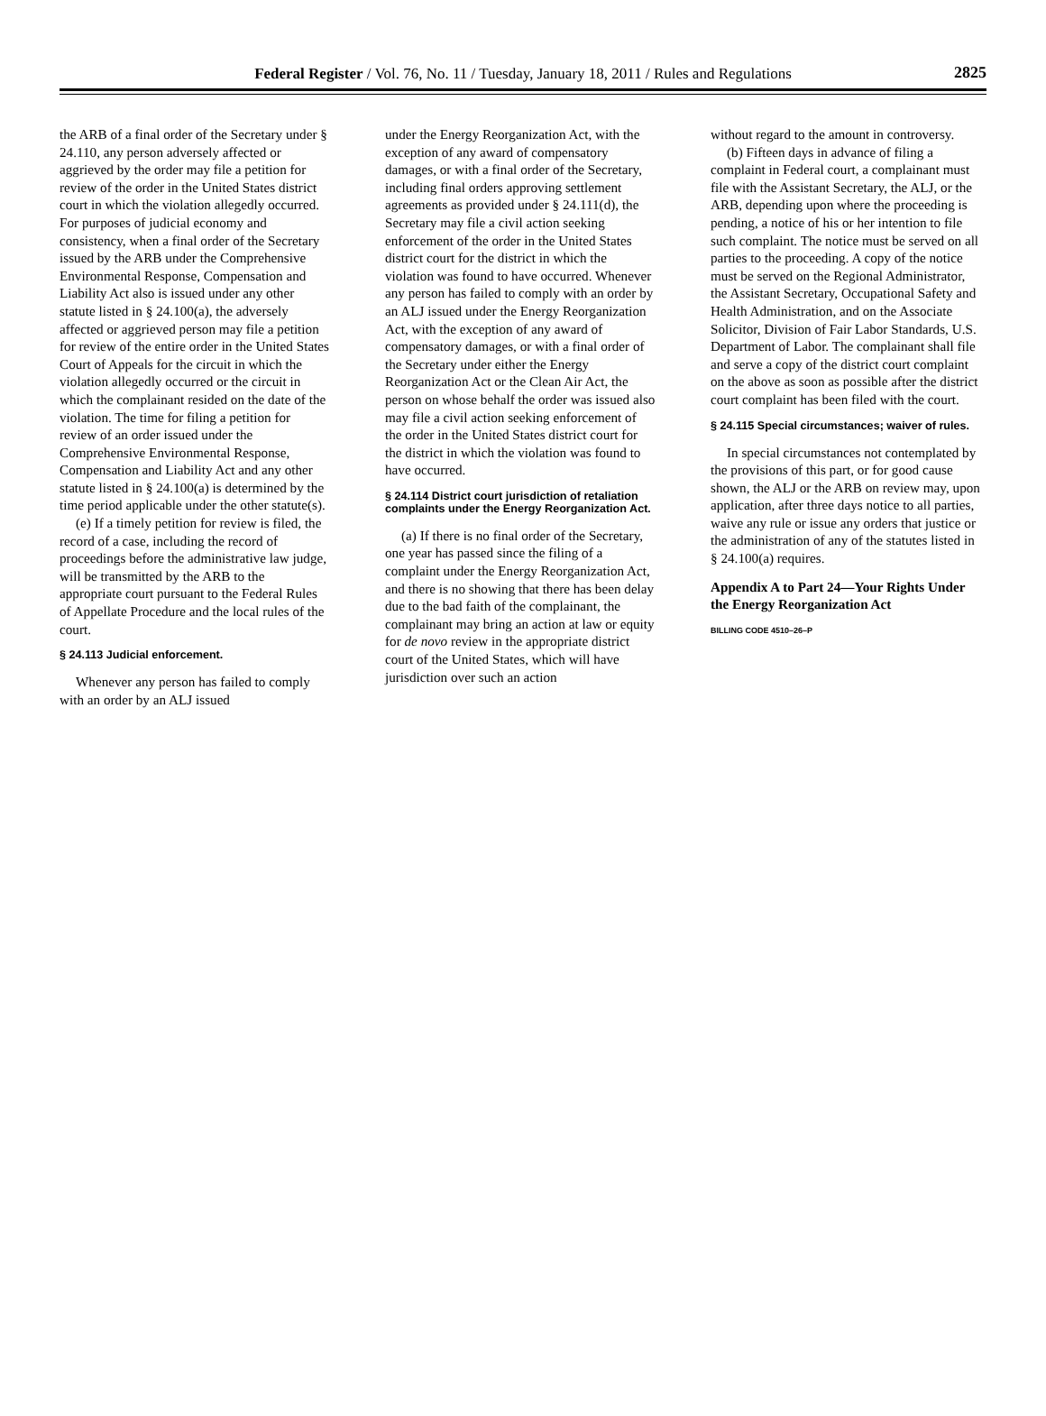Federal Register / Vol. 76, No. 11 / Tuesday, January 18, 2011 / Rules and Regulations
2825
the ARB of a final order of the Secretary under § 24.110, any person adversely affected or aggrieved by the order may file a petition for review of the order in the United States district court in which the violation allegedly occurred. For purposes of judicial economy and consistency, when a final order of the Secretary issued by the ARB under the Comprehensive Environmental Response, Compensation and Liability Act also is issued under any other statute listed in § 24.100(a), the adversely affected or aggrieved person may file a petition for review of the entire order in the United States Court of Appeals for the circuit in which the violation allegedly occurred or the circuit in which the complainant resided on the date of the violation. The time for filing a petition for review of an order issued under the Comprehensive Environmental Response, Compensation and Liability Act and any other statute listed in § 24.100(a) is determined by the time period applicable under the other statute(s).
(e) If a timely petition for review is filed, the record of a case, including the record of proceedings before the administrative law judge, will be transmitted by the ARB to the appropriate court pursuant to the Federal Rules of Appellate Procedure and the local rules of the court.
§ 24.113 Judicial enforcement.
Whenever any person has failed to comply with an order by an ALJ issued
under the Energy Reorganization Act, with the exception of any award of compensatory damages, or with a final order of the Secretary, including final orders approving settlement agreements as provided under § 24.111(d), the Secretary may file a civil action seeking enforcement of the order in the United States district court for the district in which the violation was found to have occurred. Whenever any person has failed to comply with an order by an ALJ issued under the Energy Reorganization Act, with the exception of any award of compensatory damages, or with a final order of the Secretary under either the Energy Reorganization Act or the Clean Air Act, the person on whose behalf the order was issued also may file a civil action seeking enforcement of the order in the United States district court for the district in which the violation was found to have occurred.
§ 24.114 District court jurisdiction of retaliation complaints under the Energy Reorganization Act.
(a) If there is no final order of the Secretary, one year has passed since the filing of a complaint under the Energy Reorganization Act, and there is no showing that there has been delay due to the bad faith of the complainant, the complainant may bring an action at law or equity for de novo review in the appropriate district court of the United States, which will have jurisdiction over such an action
without regard to the amount in controversy.
(b) Fifteen days in advance of filing a complaint in Federal court, a complainant must file with the Assistant Secretary, the ALJ, or the ARB, depending upon where the proceeding is pending, a notice of his or her intention to file such complaint. The notice must be served on all parties to the proceeding. A copy of the notice must be served on the Regional Administrator, the Assistant Secretary, Occupational Safety and Health Administration, and on the Associate Solicitor, Division of Fair Labor Standards, U.S. Department of Labor. The complainant shall file and serve a copy of the district court complaint on the above as soon as possible after the district court complaint has been filed with the court.
§ 24.115 Special circumstances; waiver of rules.
In special circumstances not contemplated by the provisions of this part, or for good cause shown, the ALJ or the ARB on review may, upon application, after three days notice to all parties, waive any rule or issue any orders that justice or the administration of any of the statutes listed in § 24.100(a) requires.
Appendix A to Part 24—Your Rights Under the Energy Reorganization Act
BILLING CODE 4510–26–P